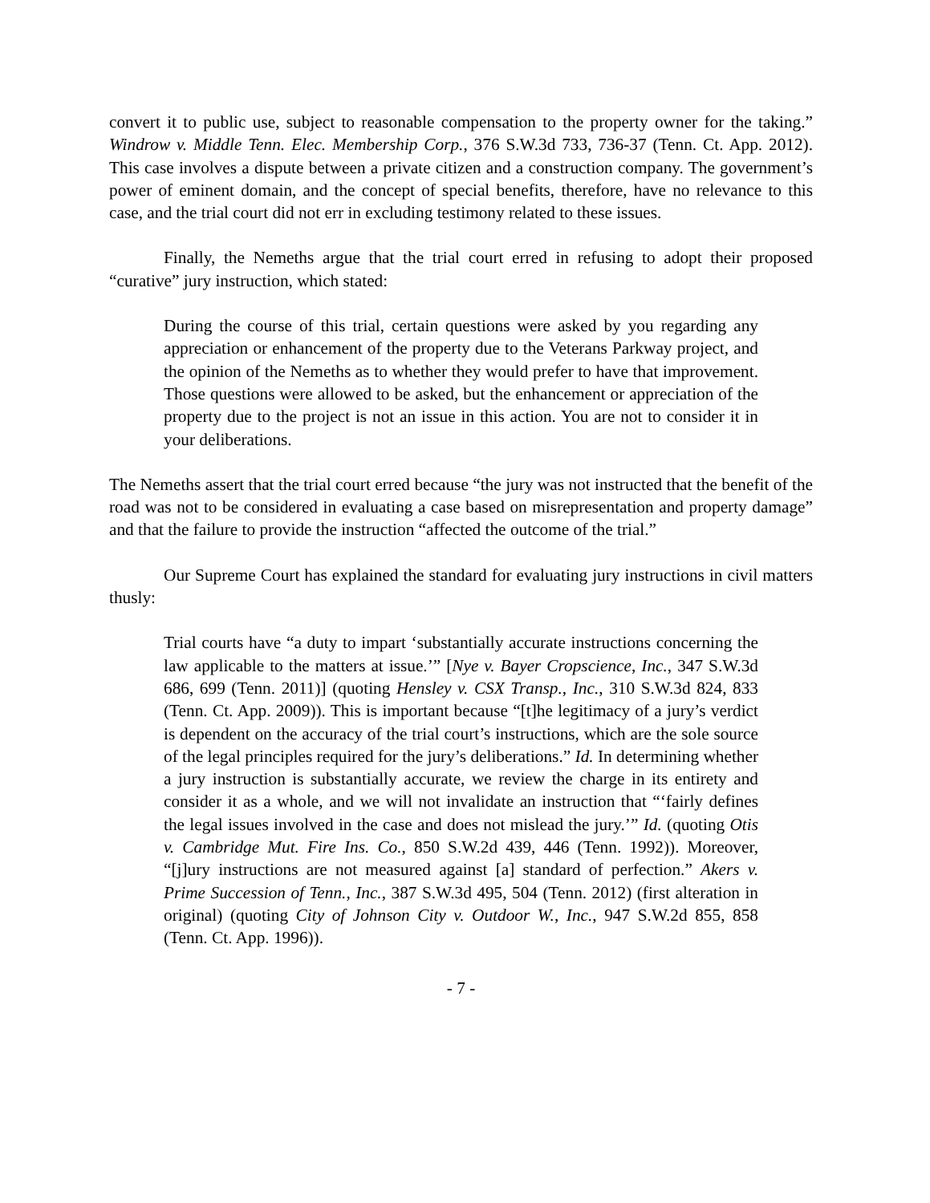convert it to public use, subject to reasonable compensation to the property owner for the taking.” Windrow v. Middle Tenn. Elec. Membership Corp., 376 S.W.3d 733, 736-37 (Tenn. Ct. App. 2012). This case involves a dispute between a private citizen and a construction company. The government’s power of eminent domain, and the concept of special benefits, therefore, have no relevance to this case, and the trial court did not err in excluding testimony related to these issues.
Finally, the Nemeths argue that the trial court erred in refusing to adopt their proposed “curative” jury instruction, which stated:
During the course of this trial, certain questions were asked by you regarding any appreciation or enhancement of the property due to the Veterans Parkway project, and the opinion of the Nemeths as to whether they would prefer to have that improvement. Those questions were allowed to be asked, but the enhancement or appreciation of the property due to the project is not an issue in this action. You are not to consider it in your deliberations.
The Nemeths assert that the trial court erred because “the jury was not instructed that the benefit of the road was not to be considered in evaluating a case based on misrepresentation and property damage” and that the failure to provide the instruction “affected the outcome of the trial.”
Our Supreme Court has explained the standard for evaluating jury instructions in civil matters thusly:
Trial courts have “a duty to impart ‘substantially accurate instructions concerning the law applicable to the matters at issue.’” [Nye v. Bayer Cropscience, Inc., 347 S.W.3d 686, 699 (Tenn. 2011)] (quoting Hensley v. CSX Transp., Inc., 310 S.W.3d 824, 833 (Tenn. Ct. App. 2009)). This is important because “[t]he legitimacy of a jury’s verdict is dependent on the accuracy of the trial court’s instructions, which are the sole source of the legal principles required for the jury’s deliberations.” Id. In determining whether a jury instruction is substantially accurate, we review the charge in its entirety and consider it as a whole, and we will not invalidate an instruction that “‘fairly defines the legal issues involved in the case and does not mislead the jury.’” Id. (quoting Otis v. Cambridge Mut. Fire Ins. Co., 850 S.W.2d 439, 446 (Tenn. 1992)). Moreover, “[j]ury instructions are not measured against [a] standard of perfection.” Akers v. Prime Succession of Tenn., Inc., 387 S.W.3d 495, 504 (Tenn. 2012) (first alteration in original) (quoting City of Johnson City v. Outdoor W., Inc., 947 S.W.2d 855, 858 (Tenn. Ct. App. 1996)).
- 7 -